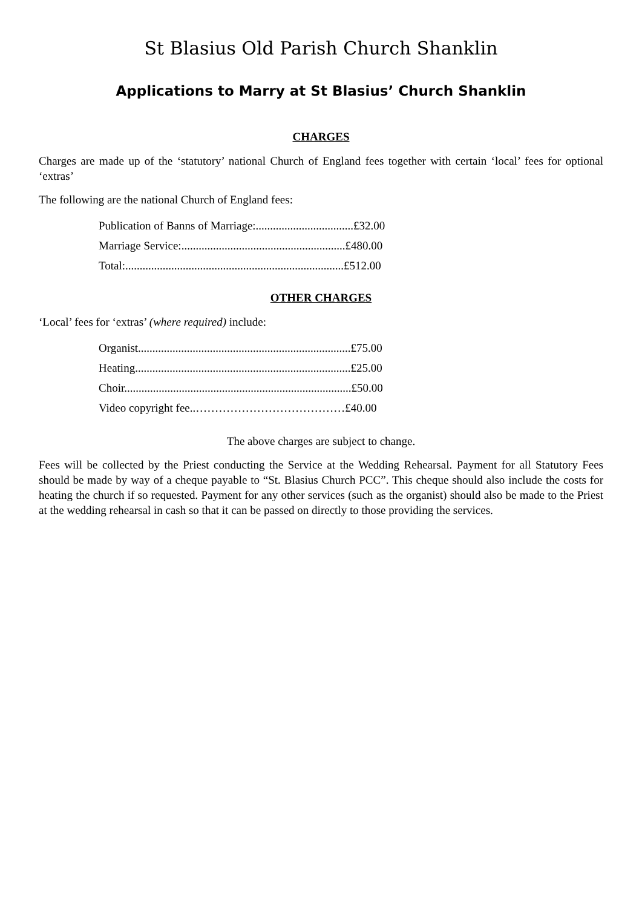St Blasius Old Parish Church Shanklin
Applications to Marry at St Blasius’ Church Shanklin
CHARGES
Charges are made up of the ‘statutory’ national Church of England fees together with certain ‘local’ fees for optional ‘extras’
The following are the national Church of England fees:
Publication of Banns of Marriage:..................................£32.00
Marriage Service:.........................................................£480.00
Total:............................................................................£512.00
OTHER CHARGES
‘Local’ fees for ‘extras’ (where required) include:
Organist..........................................................................£75.00
Heating...........................................................................£25.00
Choir...............................................................................£50.00
Video copyright fee..…………………………………£40.00
The above charges are subject to change.
Fees will be collected by the Priest conducting the Service at the Wedding Rehearsal. Payment for all Statutory Fees should be made by way of a cheque payable to “St. Blasius Church PCC”. This cheque should also include the costs for heating the church if so requested. Payment for any other services (such as the organist) should also be made to the Priest at the wedding rehearsal in cash so that it can be passed on directly to those providing the services.